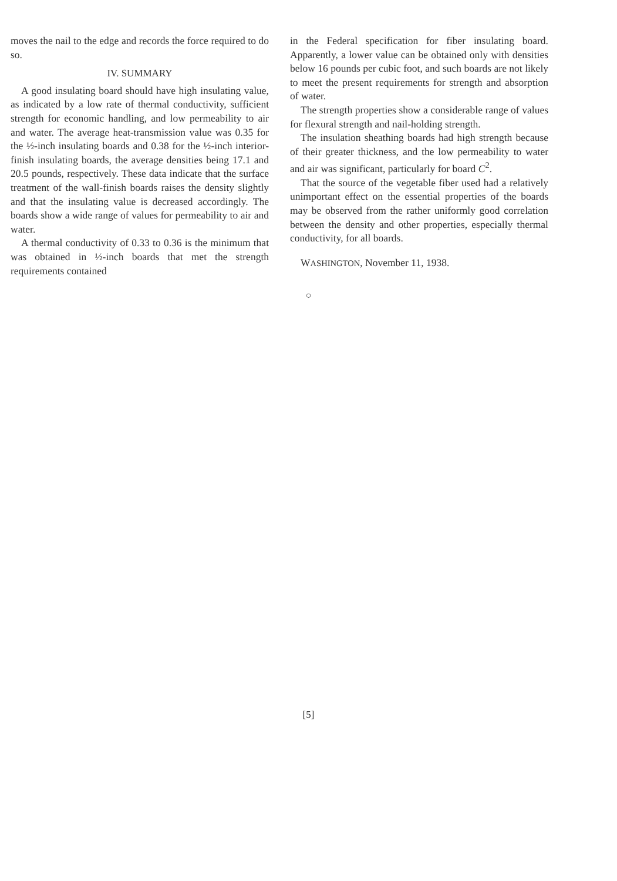moves the nail to the edge and records the force required to do so.
IV. SUMMARY
A good insulating board should have high insulating value, as indicated by a low rate of thermal conductivity, sufficient strength for economic handling, and low permeability to air and water. The average heat-transmission value was 0.35 for the ½-inch insulating boards and 0.38 for the ½-inch interior-finish insulating boards, the average densities being 17.1 and 20.5 pounds, respectively. These data indicate that the surface treatment of the wall-finish boards raises the density slightly and that the insulating value is decreased accordingly. The boards show a wide range of values for permeability to air and water.
A thermal conductivity of 0.33 to 0.36 is the minimum that was obtained in ½-inch boards that met the strength requirements contained
in the Federal specification for fiber insulating board. Apparently, a lower value can be obtained only with densities below 16 pounds per cubic foot, and such boards are not likely to meet the present requirements for strength and absorption of water.
The strength properties show a considerable range of values for flexural strength and nail-holding strength.
The insulation sheathing boards had high strength because of their greater thickness, and the low permeability to water and air was significant, particularly for board C<sup>2</sup>.
That the source of the vegetable fiber used had a relatively unimportant effect on the essential properties of the boards may be observed from the rather uniformly good correlation between the density and other properties, especially thermal conductivity, for all boards.
WASHINGTON, November 11, 1938.
○
[5]